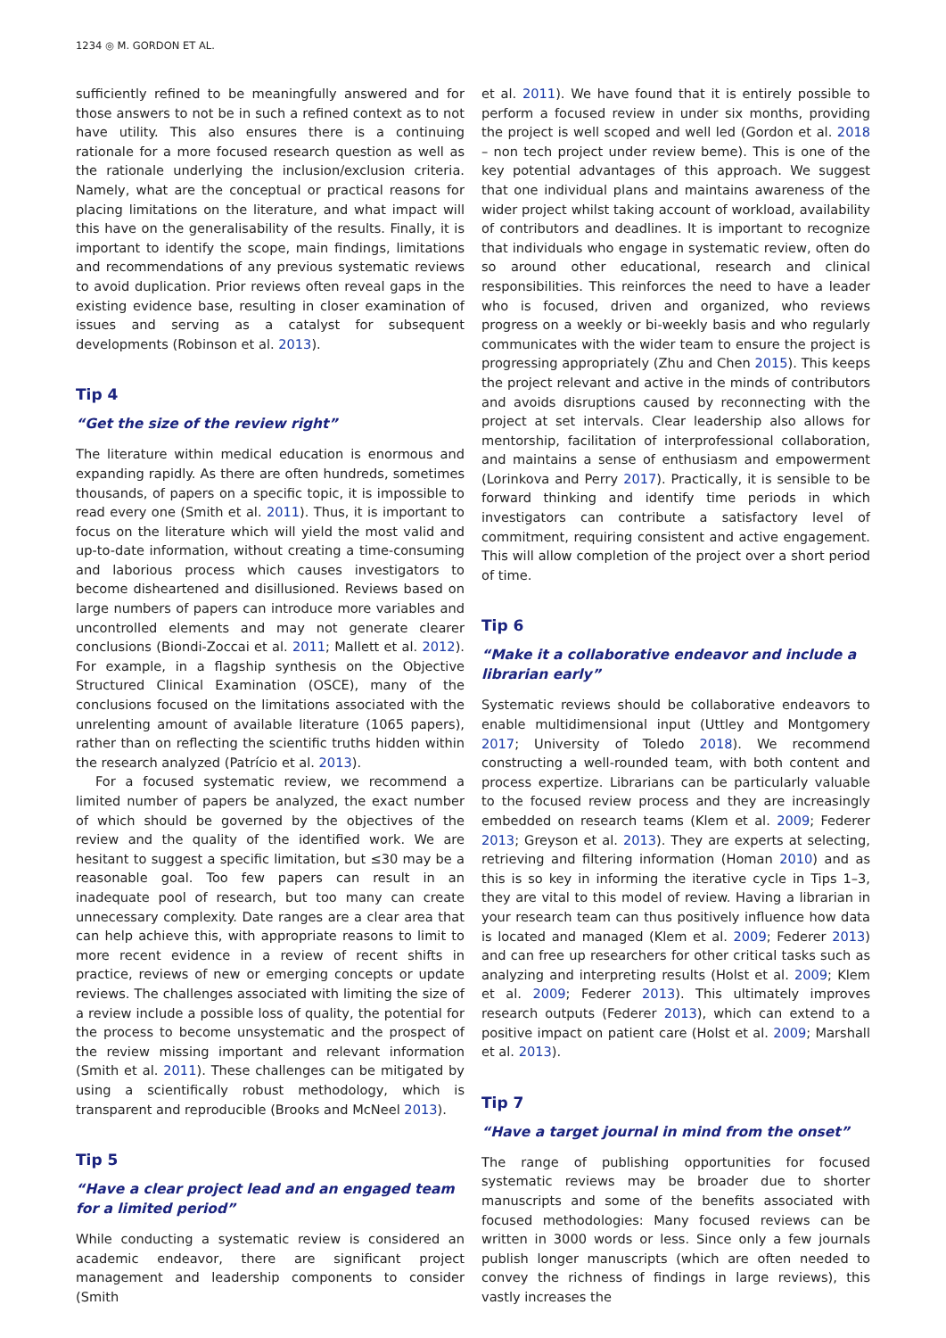1234 ◎ M. GORDON ET AL.
sufficiently refined to be meaningfully answered and for those answers to not be in such a refined context as to not have utility. This also ensures there is a continuing rationale for a more focused research question as well as the rationale underlying the inclusion/exclusion criteria. Namely, what are the conceptual or practical reasons for placing limitations on the literature, and what impact will this have on the generalisability of the results. Finally, it is important to identify the scope, main findings, limitations and recommendations of any previous systematic reviews to avoid duplication. Prior reviews often reveal gaps in the existing evidence base, resulting in closer examination of issues and serving as a catalyst for subsequent developments (Robinson et al. 2013).
Tip 4
“Get the size of the review right”
The literature within medical education is enormous and expanding rapidly. As there are often hundreds, sometimes thousands, of papers on a specific topic, it is impossible to read every one (Smith et al. 2011). Thus, it is important to focus on the literature which will yield the most valid and up-to-date information, without creating a time-consuming and laborious process which causes investigators to become disheartened and disillusioned. Reviews based on large numbers of papers can introduce more variables and uncontrolled elements and may not generate clearer conclusions (Biondi-Zoccai et al. 2011; Mallett et al. 2012). For example, in a flagship synthesis on the Objective Structured Clinical Examination (OSCE), many of the conclusions focused on the limitations associated with the unrelenting amount of available literature (1065 papers), rather than on reflecting the scientific truths hidden within the research analyzed (Patrício et al. 2013).
For a focused systematic review, we recommend a limited number of papers be analyzed, the exact number of which should be governed by the objectives of the review and the quality of the identified work. We are hesitant to suggest a specific limitation, but ≤30 may be a reasonable goal. Too few papers can result in an inadequate pool of research, but too many can create unnecessary complexity. Date ranges are a clear area that can help achieve this, with appropriate reasons to limit to more recent evidence in a review of recent shifts in practice, reviews of new or emerging concepts or update reviews. The challenges associated with limiting the size of a review include a possible loss of quality, the potential for the process to become unsystematic and the prospect of the review missing important and relevant information (Smith et al. 2011). These challenges can be mitigated by using a scientifically robust methodology, which is transparent and reproducible (Brooks and McNeel 2013).
Tip 5
“Have a clear project lead and an engaged team for a limited period”
While conducting a systematic review is considered an academic endeavor, there are significant project management and leadership components to consider (Smith
et al. 2011). We have found that it is entirely possible to perform a focused review in under six months, providing the project is well scoped and well led (Gordon et al. 2018 – non tech project under review beme). This is one of the key potential advantages of this approach. We suggest that one individual plans and maintains awareness of the wider project whilst taking account of workload, availability of contributors and deadlines. It is important to recognize that individuals who engage in systematic review, often do so around other educational, research and clinical responsibilities. This reinforces the need to have a leader who is focused, driven and organized, who reviews progress on a weekly or bi-weekly basis and who regularly communicates with the wider team to ensure the project is progressing appropriately (Zhu and Chen 2015). This keeps the project relevant and active in the minds of contributors and avoids disruptions caused by reconnecting with the project at set intervals. Clear leadership also allows for mentorship, facilitation of interprofessional collaboration, and maintains a sense of enthusiasm and empowerment (Lorinkova and Perry 2017). Practically, it is sensible to be forward thinking and identify time periods in which investigators can contribute a satisfactory level of commitment, requiring consistent and active engagement. This will allow completion of the project over a short period of time.
Tip 6
“Make it a collaborative endeavor and include a librarian early”
Systematic reviews should be collaborative endeavors to enable multidimensional input (Uttley and Montgomery 2017; University of Toledo 2018). We recommend constructing a well-rounded team, with both content and process expertize. Librarians can be particularly valuable to the focused review process and they are increasingly embedded on research teams (Klem et al. 2009; Federer 2013; Greyson et al. 2013). They are experts at selecting, retrieving and filtering information (Homan 2010) and as this is so key in informing the iterative cycle in Tips 1–3, they are vital to this model of review. Having a librarian in your research team can thus positively influence how data is located and managed (Klem et al. 2009; Federer 2013) and can free up researchers for other critical tasks such as analyzing and interpreting results (Holst et al. 2009; Klem et al. 2009; Federer 2013). This ultimately improves research outputs (Federer 2013), which can extend to a positive impact on patient care (Holst et al. 2009; Marshall et al. 2013).
Tip 7
“Have a target journal in mind from the onset”
The range of publishing opportunities for focused systematic reviews may be broader due to shorter manuscripts and some of the benefits associated with focused methodologies: Many focused reviews can be written in 3000 words or less. Since only a few journals publish longer manuscripts (which are often needed to convey the richness of findings in large reviews), this vastly increases the